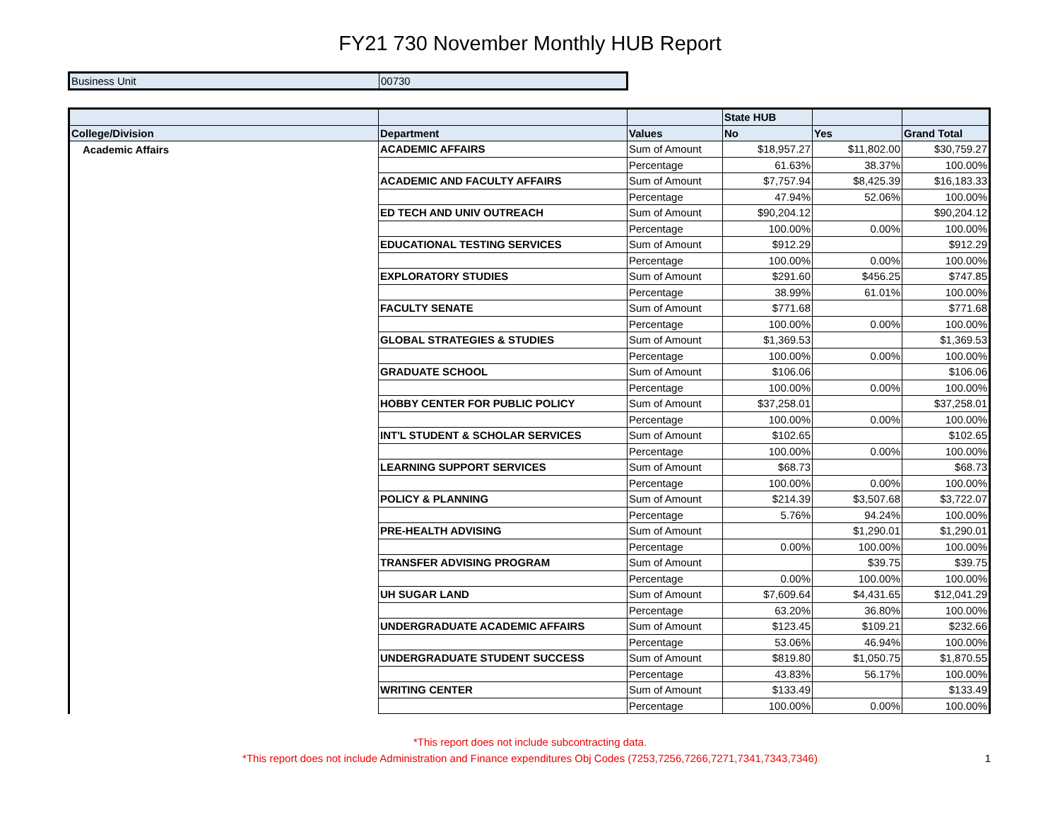FY21 730 November Monthly HUB Report
| Business Unit | 00730 |
| | | | State HUB | | |
| --- | --- | --- | --- | --- | --- |
| College/Division | Department | Values | No | Yes | Grand Total |
| Academic Affairs | ACADEMIC AFFAIRS | Sum of Amount | $18,957.27 | $11,802.00 | $30,759.27 |
| | | Percentage | 61.63% | 38.37% | 100.00% |
| | ACADEMIC AND FACULTY AFFAIRS | Sum of Amount | $7,757.94 | $8,425.39 | $16,183.33 |
| | | Percentage | 47.94% | 52.06% | 100.00% |
| | ED TECH AND UNIV OUTREACH | Sum of Amount | $90,204.12 | | $90,204.12 |
| | | Percentage | 100.00% | 0.00% | 100.00% |
| | EDUCATIONAL TESTING SERVICES | Sum of Amount | $912.29 | | $912.29 |
| | | Percentage | 100.00% | 0.00% | 100.00% |
| | EXPLORATORY STUDIES | Sum of Amount | $291.60 | $456.25 | $747.85 |
| | | Percentage | 38.99% | 61.01% | 100.00% |
| | FACULTY SENATE | Sum of Amount | $771.68 | | $771.68 |
| | | Percentage | 100.00% | 0.00% | 100.00% |
| | GLOBAL STRATEGIES & STUDIES | Sum of Amount | $1,369.53 | | $1,369.53 |
| | | Percentage | 100.00% | 0.00% | 100.00% |
| | GRADUATE SCHOOL | Sum of Amount | $106.06 | | $106.06 |
| | | Percentage | 100.00% | 0.00% | 100.00% |
| | HOBBY CENTER FOR PUBLIC POLICY | Sum of Amount | $37,258.01 | | $37,258.01 |
| | | Percentage | 100.00% | 0.00% | 100.00% |
| | INT'L STUDENT & SCHOLAR SERVICES | Sum of Amount | $102.65 | | $102.65 |
| | | Percentage | 100.00% | 0.00% | 100.00% |
| | LEARNING SUPPORT SERVICES | Sum of Amount | $68.73 | | $68.73 |
| | | Percentage | 100.00% | 0.00% | 100.00% |
| | POLICY & PLANNING | Sum of Amount | $214.39 | $3,507.68 | $3,722.07 |
| | | Percentage | 5.76% | 94.24% | 100.00% |
| | PRE-HEALTH ADVISING | Sum of Amount | | $1,290.01 | $1,290.01 |
| | | Percentage | 0.00% | 100.00% | 100.00% |
| | TRANSFER ADVISING PROGRAM | Sum of Amount | | $39.75 | $39.75 |
| | | Percentage | 0.00% | 100.00% | 100.00% |
| | UH SUGAR LAND | Sum of Amount | $7,609.64 | $4,431.65 | $12,041.29 |
| | | Percentage | 63.20% | 36.80% | 100.00% |
| | UNDERGRADUATE ACADEMIC AFFAIRS | Sum of Amount | $123.45 | $109.21 | $232.66 |
| | | Percentage | 53.06% | 46.94% | 100.00% |
| | UNDERGRADUATE STUDENT SUCCESS | Sum of Amount | $819.80 | $1,050.75 | $1,870.55 |
| | | Percentage | 43.83% | 56.17% | 100.00% |
| | WRITING CENTER | Sum of Amount | $133.49 | | $133.49 |
| | | Percentage | 100.00% | 0.00% | 100.00% |
*This report does not include subcontracting data.
*This report does not include Administration and Finance expenditures Obj Codes (7253,7256,7266,7271,7341,7343,7346)
1